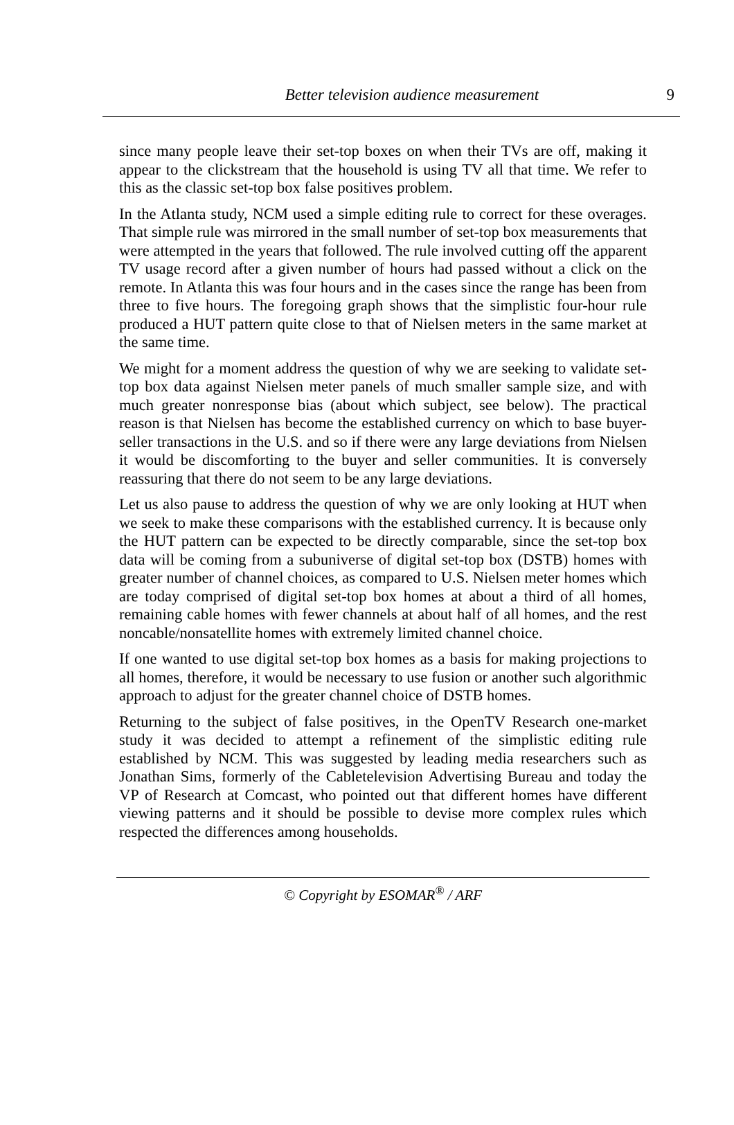Better television audience measurement
9
since many people leave their set-top boxes on when their TVs are off, making it appear to the clickstream that the household is using TV all that time. We refer to this as the classic set-top box false positives problem.
In the Atlanta study, NCM used a simple editing rule to correct for these overages. That simple rule was mirrored in the small number of set-top box measurements that were attempted in the years that followed. The rule involved cutting off the apparent TV usage record after a given number of hours had passed without a click on the remote. In Atlanta this was four hours and in the cases since the range has been from three to five hours. The foregoing graph shows that the simplistic four-hour rule produced a HUT pattern quite close to that of Nielsen meters in the same market at the same time.
We might for a moment address the question of why we are seeking to validate set-top box data against Nielsen meter panels of much smaller sample size, and with much greater nonresponse bias (about which subject, see below). The practical reason is that Nielsen has become the established currency on which to base buyer-seller transactions in the U.S. and so if there were any large deviations from Nielsen it would be discomforting to the buyer and seller communities. It is conversely reassuring that there do not seem to be any large deviations.
Let us also pause to address the question of why we are only looking at HUT when we seek to make these comparisons with the established currency. It is because only the HUT pattern can be expected to be directly comparable, since the set-top box data will be coming from a subuniverse of digital set-top box (DSTB) homes with greater number of channel choices, as compared to U.S. Nielsen meter homes which are today comprised of digital set-top box homes at about a third of all homes, remaining cable homes with fewer channels at about half of all homes, and the rest noncable/nonsatellite homes with extremely limited channel choice.
If one wanted to use digital set-top box homes as a basis for making projections to all homes, therefore, it would be necessary to use fusion or another such algorithmic approach to adjust for the greater channel choice of DSTB homes.
Returning to the subject of false positives, in the OpenTV Research one-market study it was decided to attempt a refinement of the simplistic editing rule established by NCM. This was suggested by leading media researchers such as Jonathan Sims, formerly of the Cabletelevision Advertising Bureau and today the VP of Research at Comcast, who pointed out that different homes have different viewing patterns and it should be possible to devise more complex rules which respected the differences among households.
© Copyright by ESOMAR<sup>®</sup> / ARF